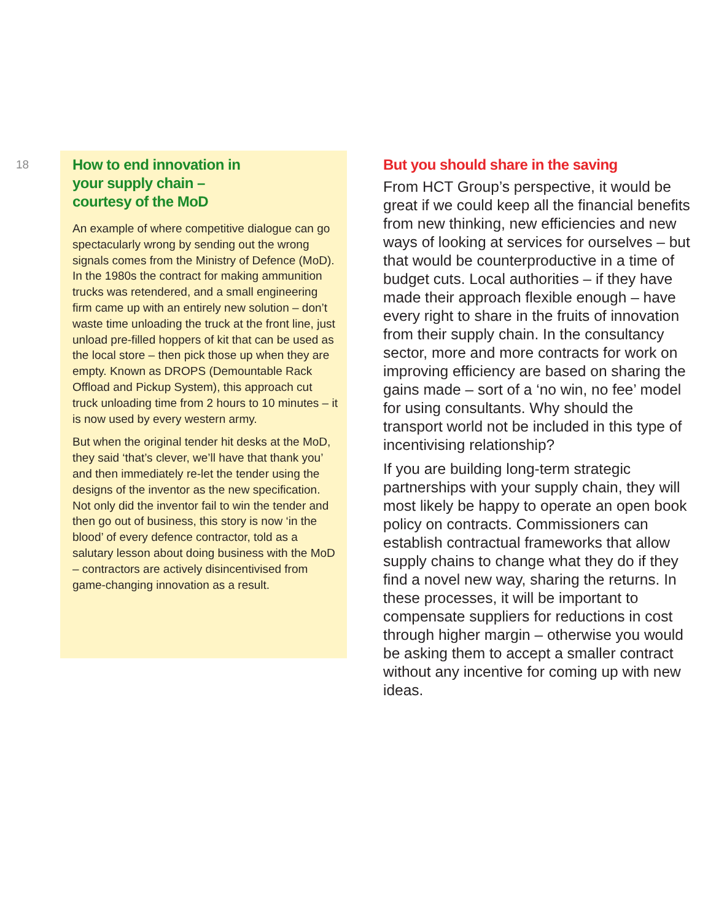18
How to end innovation in
your supply chain –
courtesy of the MoD
An example of where competitive dialogue can go spectacularly wrong by sending out the wrong signals comes from the Ministry of Defence (MoD). In the 1980s the contract for making ammunition trucks was retendered, and a small engineering firm came up with an entirely new solution – don’t waste time unloading the truck at the front line, just unload pre-filled hoppers of kit that can be used as the local store – then pick those up when they are empty. Known as DROPS (Demountable Rack Offload and Pickup System), this approach cut truck unloading time from 2 hours to 10 minutes – it is now used by every western army.
But when the original tender hit desks at the MoD, they said ‘that’s clever, we’ll have that thank you’ and then immediately re-let the tender using the designs of the inventor as the new specification. Not only did the inventor fail to win the tender and then go out of business, this story is now ‘in the blood’ of every defence contractor, told as a salutary lesson about doing business with the MoD – contractors are actively disincentivised from game-changing innovation as a result.
But you should share in the saving
From HCT Group’s perspective, it would be great if we could keep all the financial benefits from new thinking, new efficiencies and new ways of looking at services for ourselves – but that would be counterproductive in a time of budget cuts. Local authorities – if they have made their approach flexible enough – have every right to share in the fruits of innovation from their supply chain. In the consultancy sector, more and more contracts for work on improving efficiency are based on sharing the gains made – sort of a ‘no win, no fee’ model for using consultants. Why should the transport world not be included in this type of incentivising relationship?
If you are building long-term strategic partnerships with your supply chain, they will most likely be happy to operate an open book policy on contracts. Commissioners can establish contractual frameworks that allow supply chains to change what they do if they find a novel new way, sharing the returns. In these processes, it will be important to compensate suppliers for reductions in cost through higher margin – otherwise you would be asking them to accept a smaller contract without any incentive for coming up with new ideas.